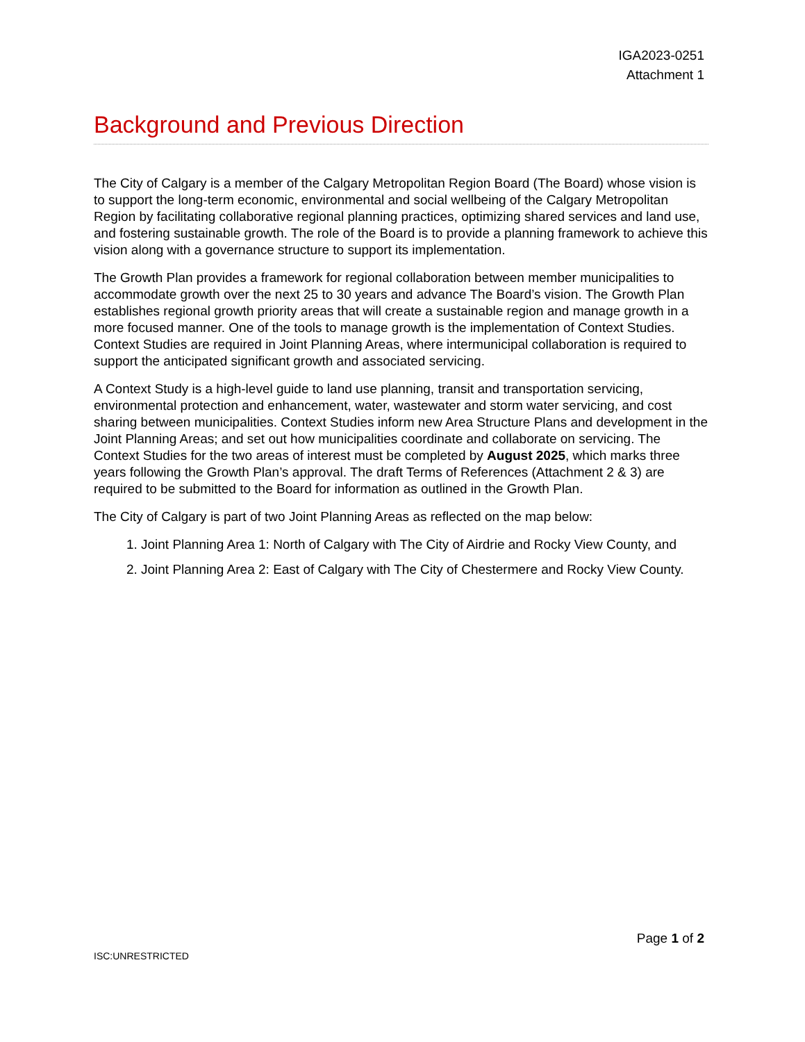IGA2023-0251
Attachment 1
Background and Previous Direction
The City of Calgary is a member of the Calgary Metropolitan Region Board (The Board) whose vision is to support the long-term economic, environmental and social wellbeing of the Calgary Metropolitan Region by facilitating collaborative regional planning practices, optimizing shared services and land use, and fostering sustainable growth. The role of the Board is to provide a planning framework to achieve this vision along with a governance structure to support its implementation.
The Growth Plan provides a framework for regional collaboration between member municipalities to accommodate growth over the next 25 to 30 years and advance The Board’s vision. The Growth Plan establishes regional growth priority areas that will create a sustainable region and manage growth in a more focused manner. One of the tools to manage growth is the implementation of Context Studies. Context Studies are required in Joint Planning Areas, where intermunicipal collaboration is required to support the anticipated significant growth and associated servicing.
A Context Study is a high-level guide to land use planning, transit and transportation servicing, environmental protection and enhancement, water, wastewater and storm water servicing, and cost sharing between municipalities. Context Studies inform new Area Structure Plans and development in the Joint Planning Areas; and set out how municipalities coordinate and collaborate on servicing. The Context Studies for the two areas of interest must be completed by August 2025, which marks three years following the Growth Plan’s approval. The draft Terms of References (Attachment 2 & 3) are required to be submitted to the Board for information as outlined in the Growth Plan.
The City of Calgary is part of two Joint Planning Areas as reflected on the map below:
1. Joint Planning Area 1: North of Calgary with The City of Airdrie and Rocky View County, and
2. Joint Planning Area 2: East of Calgary with The City of Chestermere and Rocky View County.
ISC:UNRESTRICTED
Page 1 of 2